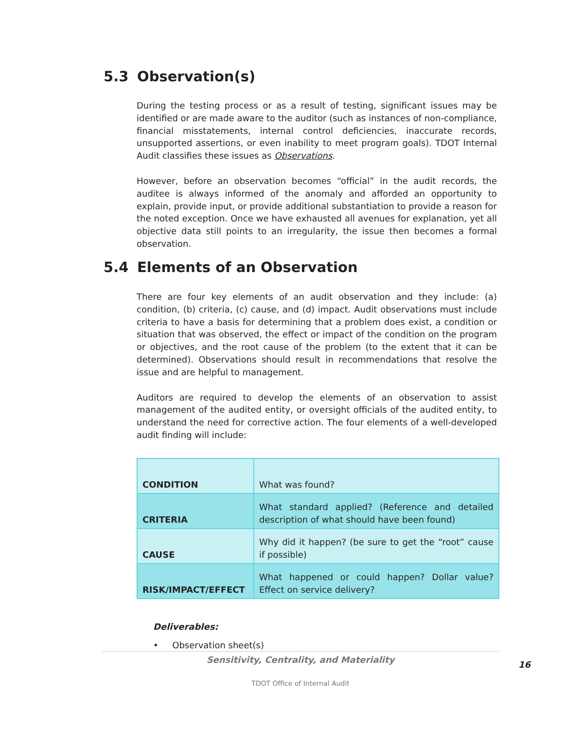5.3 Observation(s)
During the testing process or as a result of testing, significant issues may be identified or are made aware to the auditor (such as instances of non-compliance, financial misstatements, internal control deficiencies, inaccurate records, unsupported assertions, or even inability to meet program goals). TDOT Internal Audit classifies these issues as Observations.
However, before an observation becomes “official” in the audit records, the auditee is always informed of the anomaly and afforded an opportunity to explain, provide input, or provide additional substantiation to provide a reason for the noted exception. Once we have exhausted all avenues for explanation, yet all objective data still points to an irregularity, the issue then becomes a formal observation.
5.4 Elements of an Observation
There are four key elements of an audit observation and they include: (a) condition, (b) criteria, (c) cause, and (d) impact. Audit observations must include criteria to have a basis for determining that a problem does exist, a condition or situation that was observed, the effect or impact of the condition on the program or objectives, and the root cause of the problem (to the extent that it can be determined). Observations should result in recommendations that resolve the issue and are helpful to management.
Auditors are required to develop the elements of an observation to assist management of the audited entity, or oversight officials of the audited entity, to understand the need for corrective action. The four elements of a well-developed audit finding will include:
| CONDITION | What was found? |
| CRITERIA | What standard applied? (Reference and detailed description of what should have been found) |
| CAUSE | Why did it happen? (be sure to get the “root” cause if possible) |
| RISK/IMPACT/EFFECT | What happened or could happen? Dollar value? Effect on service delivery? |
Deliverables:
• Observation sheet(s)
Sensitivity, Centrality, and Materiality
TDOT Office of Internal Audit
16